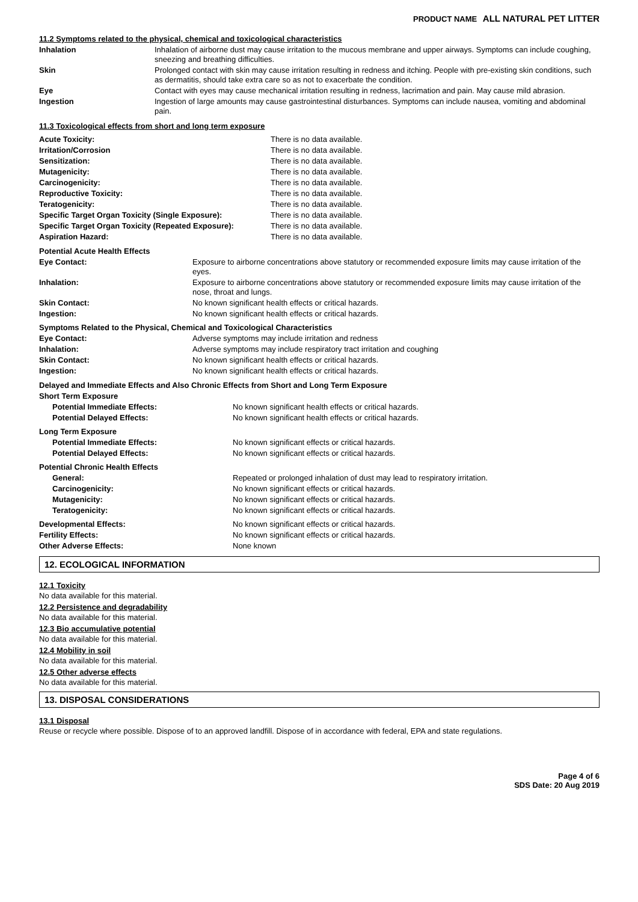PRODUCT NAME ALL NATURAL PET LITTER
11.2 Symptoms related to the physical, chemical and toxicological characteristics
| Inhalation | Inhalation of airborne dust may cause irritation to the mucous membrane and upper airways. Symptoms can include coughing, sneezing and breathing difficulties. |
| Skin | Prolonged contact with skin may cause irritation resulting in redness and itching. People with pre-existing skin conditions, such as dermatitis, should take extra care so as not to exacerbate the condition. |
| Eye | Contact with eyes may cause mechanical irritation resulting in redness, lacrimation and pain. May cause mild abrasion. |
| Ingestion | Ingestion of large amounts may cause gastrointestinal disturbances. Symptoms can include nausea, vomiting and abdominal pain. |
11.3 Toxicological effects from short and long term exposure
| Acute Toxicity: | There is no data available. |
| Irritation/Corrosion | There is no data available. |
| Sensitization: | There is no data available. |
| Mutagenicity: | There is no data available. |
| Carcinogenicity: | There is no data available. |
| Reproductive Toxicity: | There is no data available. |
| Teratogenicity: | There is no data available. |
| Specific Target Organ Toxicity (Single Exposure): | There is no data available. |
| Specific Target Organ Toxicity (Repeated Exposure): | There is no data available. |
| Aspiration Hazard: | There is no data available. |
| Potential Acute Health Effects | |
| Eye Contact: | Exposure to airborne concentrations above statutory or recommended exposure limits may cause irritation of the eyes. |
| Inhalation: | Exposure to airborne concentrations above statutory or recommended exposure limits may cause irritation of the nose, throat and lungs. |
| Skin Contact: | No known significant health effects or critical hazards. |
| Ingestion: | No known significant health effects or critical hazards. |
| Symptoms Related to the Physical, Chemical and Toxicological Characteristics | |
| Eye Contact: | Adverse symptoms may include irritation and redness |
| Inhalation: | Adverse symptoms may include respiratory tract irritation and coughing |
| Skin Contact: | No known significant health effects or critical hazards. |
| Ingestion: | No known significant health effects or critical hazards. |
| Delayed and Immediate Effects and Also Chronic Effects from Short and Long Term Exposure | |
| Short Term Exposure | |
| Potential Immediate Effects: | No known significant health effects or critical hazards. |
| Potential Delayed Effects: | No known significant health effects or critical hazards. |
| Long Term Exposure | |
| Potential Immediate Effects: | No known significant effects or critical hazards. |
| Potential Delayed Effects: | No known significant effects or critical hazards. |
| Potential Chronic Health Effects | |
| General: | Repeated or prolonged inhalation of dust may lead to respiratory irritation. |
| Carcinogenicity: | No known significant effects or critical hazards. |
| Mutagenicity: | No known significant effects or critical hazards. |
| Teratogenicity: | No known significant effects or critical hazards. |
| Developmental Effects: | No known significant effects or critical hazards. |
| Fertility Effects: | No known significant effects or critical hazards. |
| Other Adverse Effects: | None known |
12. ECOLOGICAL INFORMATION
12.1 Toxicity
No data available for this material.
12.2 Persistence and degradability
No data available for this material.
12.3 Bio accumulative potential
No data available for this material.
12.4 Mobility in soil
No data available for this material.
12.5 Other adverse effects
No data available for this material.
13. DISPOSAL CONSIDERATIONS
13.1 Disposal
Reuse or recycle where possible. Dispose of to an approved landfill. Dispose of in accordance with federal, EPA and state regulations.
Page 4 of 6
SDS Date: 20 Aug 2019